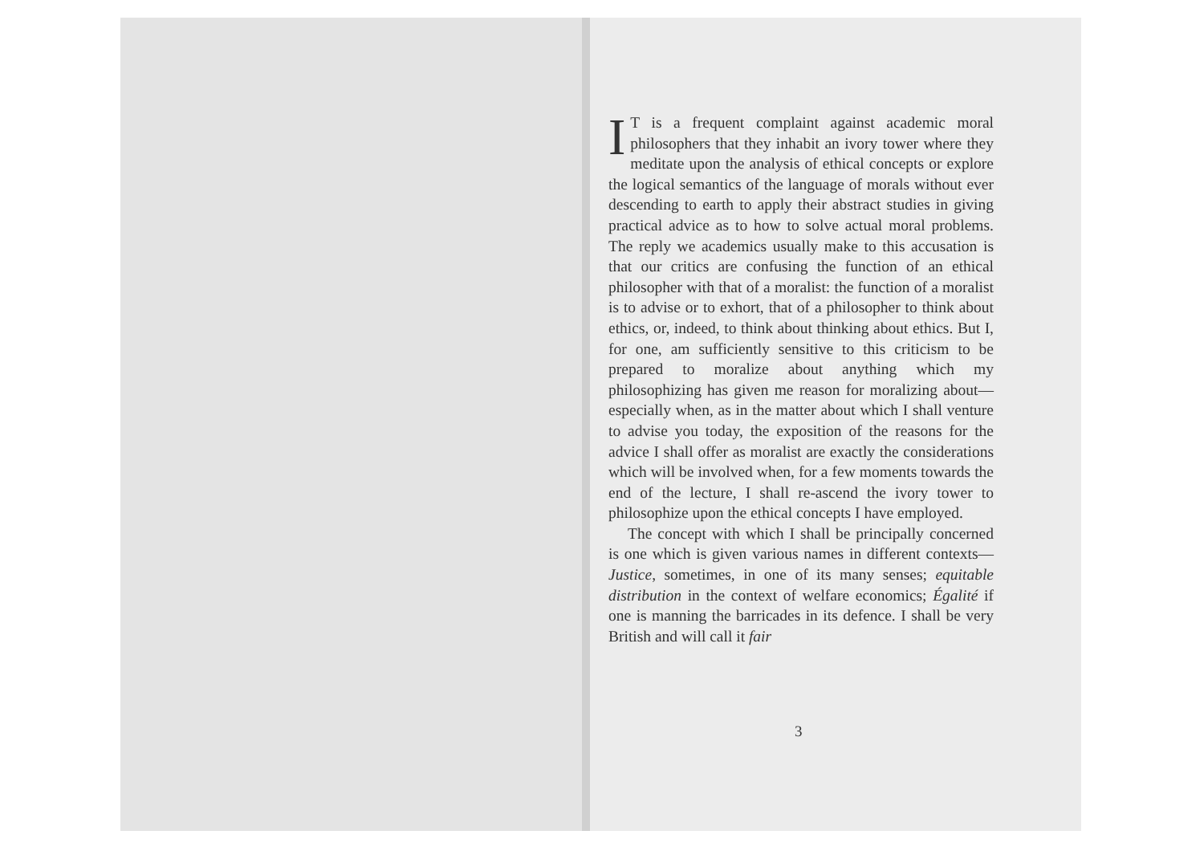IT is a frequent complaint against academic moral philosophers that they inhabit an ivory tower where they meditate upon the analysis of ethical concepts or explore the logical semantics of the language of morals without ever descending to earth to apply their abstract studies in giving practical advice as to how to solve actual moral problems. The reply we academics usually make to this accusation is that our critics are confusing the function of an ethical philosopher with that of a moralist: the function of a moralist is to advise or to exhort, that of a philosopher to think about ethics, or, indeed, to think about thinking about ethics. But I, for one, am sufficiently sensitive to this criticism to be prepared to moralize about anything which my philosophizing has given me reason for moralizing about—especially when, as in the matter about which I shall venture to advise you today, the exposition of the reasons for the advice I shall offer as moralist are exactly the considerations which will be involved when, for a few moments towards the end of the lecture, I shall re-ascend the ivory tower to philosophize upon the ethical concepts I have employed.
The concept with which I shall be principally concerned is one which is given various names in different contexts—Justice, sometimes, in one of its many senses; equitable distribution in the context of welfare economics; Égalité if one is manning the barricades in its defence. I shall be very British and will call it fair
3